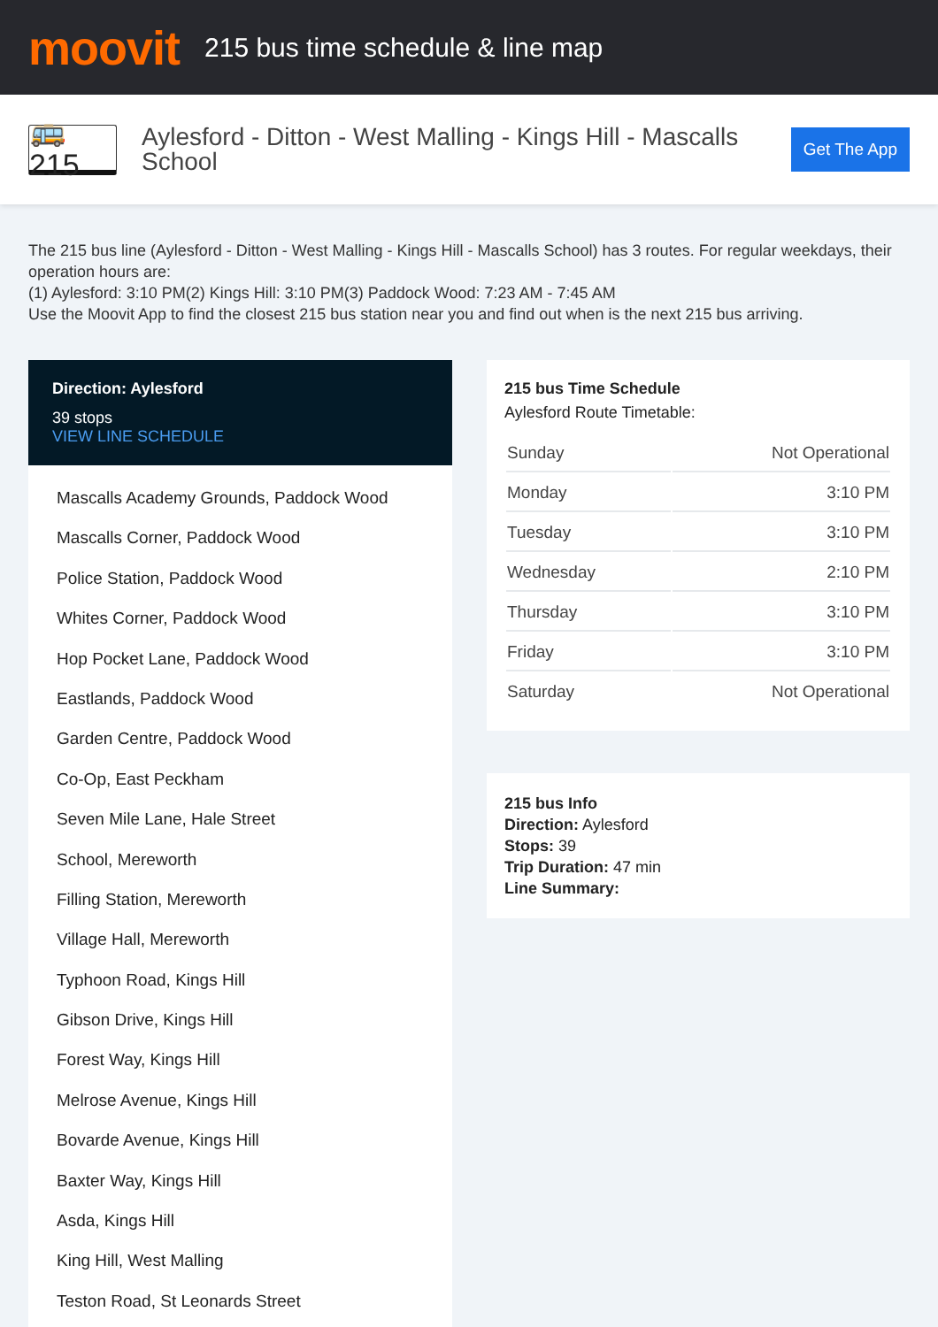moovit
215 bus time schedule & line map
🚌 215
Aylesford - Ditton - West Malling - Kings Hill - Mascalls School
Get The App
The 215 bus line (Aylesford - Ditton - West Malling - Kings Hill - Mascalls School) has 3 routes. For regular weekdays, their operation hours are:
(1) Aylesford: 3:10 PM(2) Kings Hill: 3:10 PM(3) Paddock Wood: 7:23 AM - 7:45 AM
Use the Moovit App to find the closest 215 bus station near you and find out when is the next 215 bus arriving.
Direction: Aylesford
39 stops
VIEW LINE SCHEDULE
Mascalls Academy Grounds, Paddock Wood
Mascalls Corner, Paddock Wood
Police Station, Paddock Wood
Whites Corner, Paddock Wood
Hop Pocket Lane, Paddock Wood
Eastlands, Paddock Wood
Garden Centre, Paddock Wood
Co-Op, East Peckham
Seven Mile Lane, Hale Street
School, Mereworth
Filling Station, Mereworth
Village Hall, Mereworth
Typhoon Road, Kings Hill
Gibson Drive, Kings Hill
Forest Way, Kings Hill
Melrose Avenue, Kings Hill
Bovarde Avenue, Kings Hill
Baxter Way, Kings Hill
Asda, Kings Hill
King Hill, West Malling
Teston Road, St Leonards Street
215 bus Time Schedule
Aylesford Route Timetable:
| Sunday | Not Operational |
| Monday | 3:10 PM |
| Tuesday | 3:10 PM |
| Wednesday | 2:10 PM |
| Thursday | 3:10 PM |
| Friday | 3:10 PM |
| Saturday | Not Operational |
215 bus Info
Direction: Aylesford
Stops: 39
Trip Duration: 47 min
Line Summary: